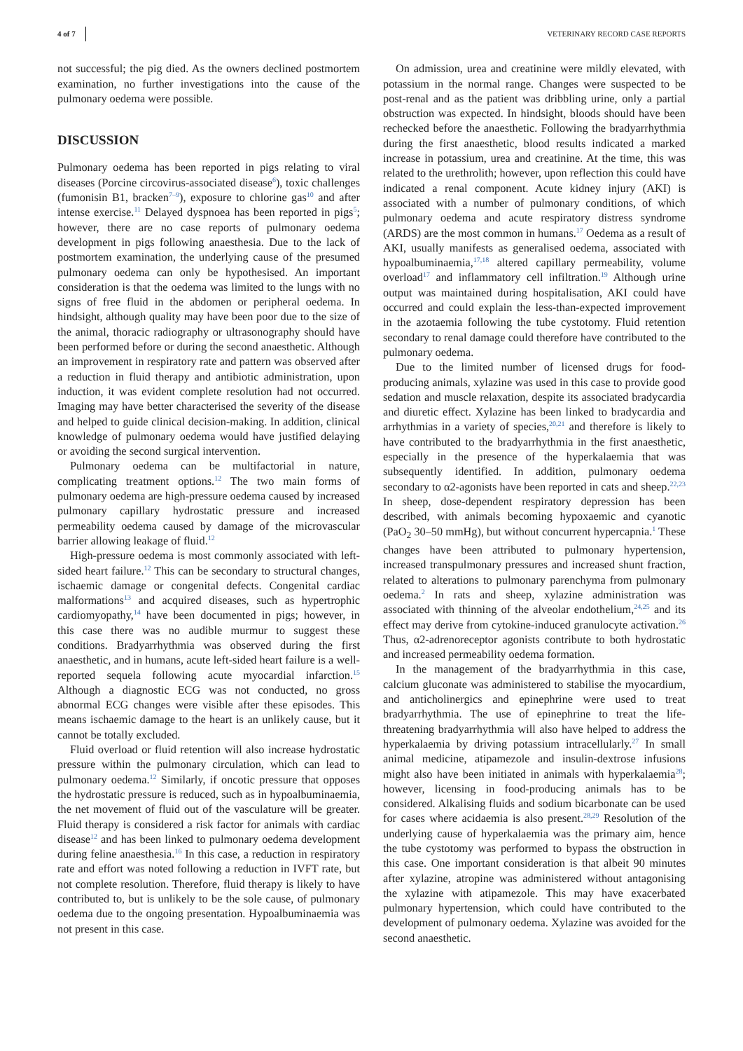4 of 7 VETERINARY RECORD CASE REPORTS
not successful; the pig died. As the owners declined postmortem examination, no further investigations into the cause of the pulmonary oedema were possible.
DISCUSSION
Pulmonary oedema has been reported in pigs relating to viral diseases (Porcine circovirus-associated disease<sup>6</sup>), toxic challenges (fumonisin B1, bracken<sup>7–9</sup>), exposure to chlorine gas<sup>10</sup> and after intense exercise.<sup>11</sup> Delayed dyspnoea has been reported in pigs<sup>5</sup>; however, there are no case reports of pulmonary oedema development in pigs following anaesthesia. Due to the lack of postmortem examination, the underlying cause of the presumed pulmonary oedema can only be hypothesised. An important consideration is that the oedema was limited to the lungs with no signs of free fluid in the abdomen or peripheral oedema. In hindsight, although quality may have been poor due to the size of the animal, thoracic radiography or ultrasonography should have been performed before or during the second anaesthetic. Although an improvement in respiratory rate and pattern was observed after a reduction in fluid therapy and antibiotic administration, upon induction, it was evident complete resolution had not occurred. Imaging may have better characterised the severity of the disease and helped to guide clinical decision-making. In addition, clinical knowledge of pulmonary oedema would have justified delaying or avoiding the second surgical intervention.
Pulmonary oedema can be multifactorial in nature, complicating treatment options.<sup>12</sup> The two main forms of pulmonary oedema are high-pressure oedema caused by increased pulmonary capillary hydrostatic pressure and increased permeability oedema caused by damage of the microvascular barrier allowing leakage of fluid.<sup>12</sup>
High-pressure oedema is most commonly associated with left-sided heart failure.<sup>12</sup> This can be secondary to structural changes, ischaemic damage or congenital defects. Congenital cardiac malformations<sup>13</sup> and acquired diseases, such as hypertrophic cardiomyopathy,<sup>14</sup> have been documented in pigs; however, in this case there was no audible murmur to suggest these conditions. Bradyarrhythmia was observed during the first anaesthetic, and in humans, acute left-sided heart failure is a well-reported sequela following acute myocardial infarction.<sup>15</sup> Although a diagnostic ECG was not conducted, no gross abnormal ECG changes were visible after these episodes. This means ischaemic damage to the heart is an unlikely cause, but it cannot be totally excluded.
Fluid overload or fluid retention will also increase hydrostatic pressure within the pulmonary circulation, which can lead to pulmonary oedema.<sup>12</sup> Similarly, if oncotic pressure that opposes the hydrostatic pressure is reduced, such as in hypoalbuminaemia, the net movement of fluid out of the vasculature will be greater. Fluid therapy is considered a risk factor for animals with cardiac disease<sup>12</sup> and has been linked to pulmonary oedema development during feline anaesthesia.<sup>16</sup> In this case, a reduction in respiratory rate and effort was noted following a reduction in IVFT rate, but not complete resolution. Therefore, fluid therapy is likely to have contributed to, but is unlikely to be the sole cause, of pulmonary oedema due to the ongoing presentation. Hypoalbuminaemia was not present in this case.
On admission, urea and creatinine were mildly elevated, with potassium in the normal range. Changes were suspected to be post-renal and as the patient was dribbling urine, only a partial obstruction was expected. In hindsight, bloods should have been rechecked before the anaesthetic. Following the bradyarrhythmia during the first anaesthetic, blood results indicated a marked increase in potassium, urea and creatinine. At the time, this was related to the urethrolith; however, upon reflection this could have indicated a renal component. Acute kidney injury (AKI) is associated with a number of pulmonary conditions, of which pulmonary oedema and acute respiratory distress syndrome (ARDS) are the most common in humans.<sup>17</sup> Oedema as a result of AKI, usually manifests as generalised oedema, associated with hypoalbuminaemia,<sup>17,18</sup> altered capillary permeability, volume overload<sup>17</sup> and inflammatory cell infiltration.<sup>19</sup> Although urine output was maintained during hospitalisation, AKI could have occurred and could explain the less-than-expected improvement in the azotaemia following the tube cystotomy. Fluid retention secondary to renal damage could therefore have contributed to the pulmonary oedema.
Due to the limited number of licensed drugs for food-producing animals, xylazine was used in this case to provide good sedation and muscle relaxation, despite its associated bradycardia and diuretic effect. Xylazine has been linked to bradycardia and arrhythmias in a variety of species,<sup>20,21</sup> and therefore is likely to have contributed to the bradyarrhythmia in the first anaesthetic, especially in the presence of the hyperkalaemia that was subsequently identified. In addition, pulmonary oedema secondary to α2-agonists have been reported in cats and sheep.<sup>22,23</sup> In sheep, dose-dependent respiratory depression has been described, with animals becoming hypoxaemic and cyanotic (PaO<sub>2</sub> 30–50 mmHg), but without concurrent hypercapnia.<sup>1</sup> These changes have been attributed to pulmonary hypertension, increased transpulmonary pressures and increased shunt fraction, related to alterations to pulmonary parenchyma from pulmonary oedema.<sup>2</sup> In rats and sheep, xylazine administration was associated with thinning of the alveolar endothelium,<sup>24,25</sup> and its effect may derive from cytokine-induced granulocyte activation.<sup>26</sup> Thus, α2-adrenoreceptor agonists contribute to both hydrostatic and increased permeability oedema formation.
In the management of the bradyarrhythmia in this case, calcium gluconate was administered to stabilise the myocardium, and anticholinergics and epinephrine were used to treat bradyarrhythmia. The use of epinephrine to treat the life-threatening bradyarrhythmia will also have helped to address the hyperkalaemia by driving potassium intracellularly.<sup>27</sup> In small animal medicine, atipamezole and insulin-dextrose infusions might also have been initiated in animals with hyperkalaemia<sup>28</sup>; however, licensing in food-producing animals has to be considered. Alkalising fluids and sodium bicarbonate can be used for cases where acidaemia is also present.<sup>28,29</sup> Resolution of the underlying cause of hyperkalaemia was the primary aim, hence the tube cystotomy was performed to bypass the obstruction in this case. One important consideration is that albeit 90 minutes after xylazine, atropine was administered without antagonising the xylazine with atipamezole. This may have exacerbated pulmonary hypertension, which could have contributed to the development of pulmonary oedema. Xylazine was avoided for the second anaesthetic.